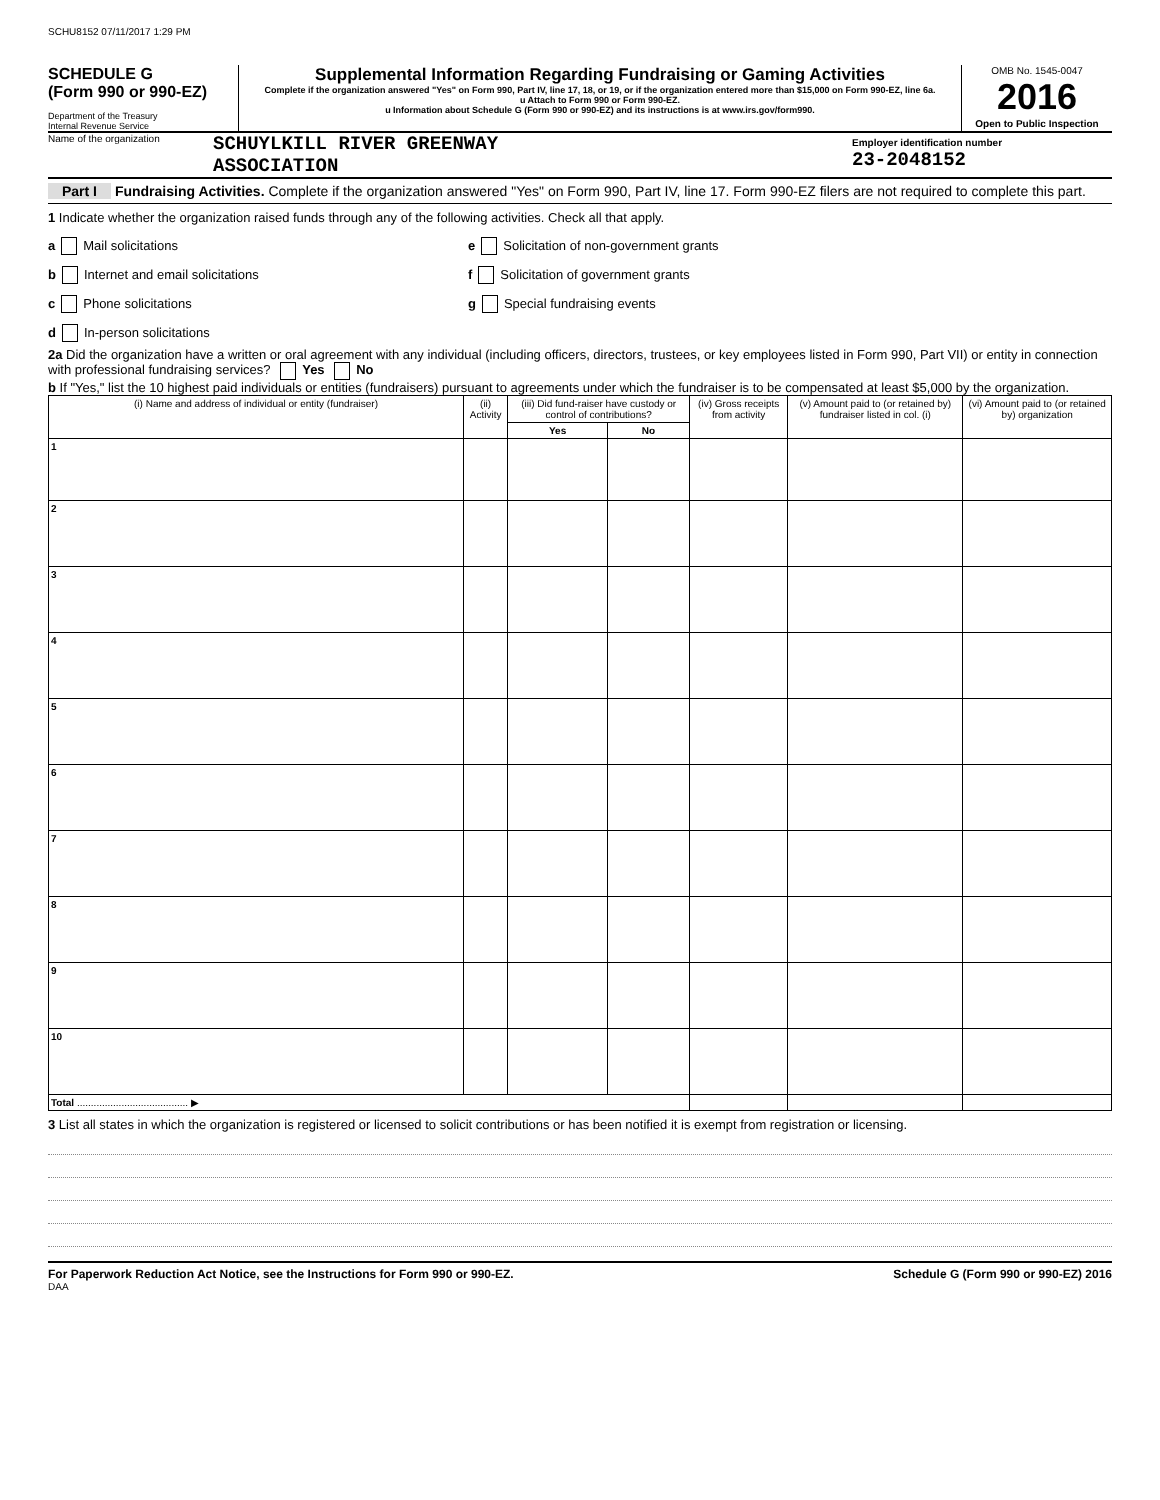SCHU8152 07/11/2017 1:29 PM
SCHEDULE G
(Form 990 or 990-EZ)
Department of the Treasury
Internal Revenue Service
Supplemental Information Regarding Fundraising or Gaming Activities
Complete if the organization answered "Yes" on Form 990, Part IV, line 17, 18, or 19, or if the organization entered more than $15,000 on Form 990-EZ, line 6a.
u Attach to Form 990 or Form 990-EZ.
u Information about Schedule G (Form 990 or 990-EZ) and its instructions is at www.irs.gov/form990.
OMB No. 1545-0047
2016
Open to Public Inspection
Name of the organization
SCHUYLKILL RIVER GREENWAY
ASSOCIATION
Employer identification number
23-2048152
Part I Fundraising Activities. Complete if the organization answered "Yes" on Form 990, Part IV, line 17. Form 990-EZ filers are not required to complete this part.
1 Indicate whether the organization raised funds through any of the following activities. Check all that apply.
a Mail solicitations
b Internet and email solicitations
c Phone solicitations
d In-person solicitations
e Solicitation of non-government grants
f Solicitation of government grants
g Special fundraising events
2a Did the organization have a written or oral agreement with any individual (including officers, directors, trustees, or key employees listed in Form 990, Part VII) or entity in connection with professional fundraising services? Yes No
b If "Yes," list the 10 highest paid individuals or entities (fundraisers) pursuant to agreements under which the fundraiser is to be compensated at least $5,000 by the organization.
| (i) Name and address of individual or entity (fundraiser) | (ii) Activity | (iii) Did fund-raiser have custody or control of contributions? | | (iv) Gross receipts from activity | (v) Amount paid to (or retained by) fundraiser listed in col. (i) | (vi) Amount paid to (or retained by) organization |
| --- | --- | --- | --- | --- | --- | --- |
| | | Yes | No | | | |
| 1 | | | | | | |
| 2 | | | | | | |
| 3 | | | | | | |
| 4 | | | | | | |
| 5 | | | | | | |
| 6 | | | | | | |
| 7 | | | | | | |
| 8 | | | | | | |
| 9 | | | | | | |
| 10 | | | | | | |
| Total ........................................ ▶ | | | | | | |
3 List all states in which the organization is registered or licensed to solicit contributions or has been notified it is exempt from registration or licensing.
For Paperwork Reduction Act Notice, see the Instructions for Form 990 or 990-EZ. Schedule G (Form 990 or 990-EZ) 2016
DAA